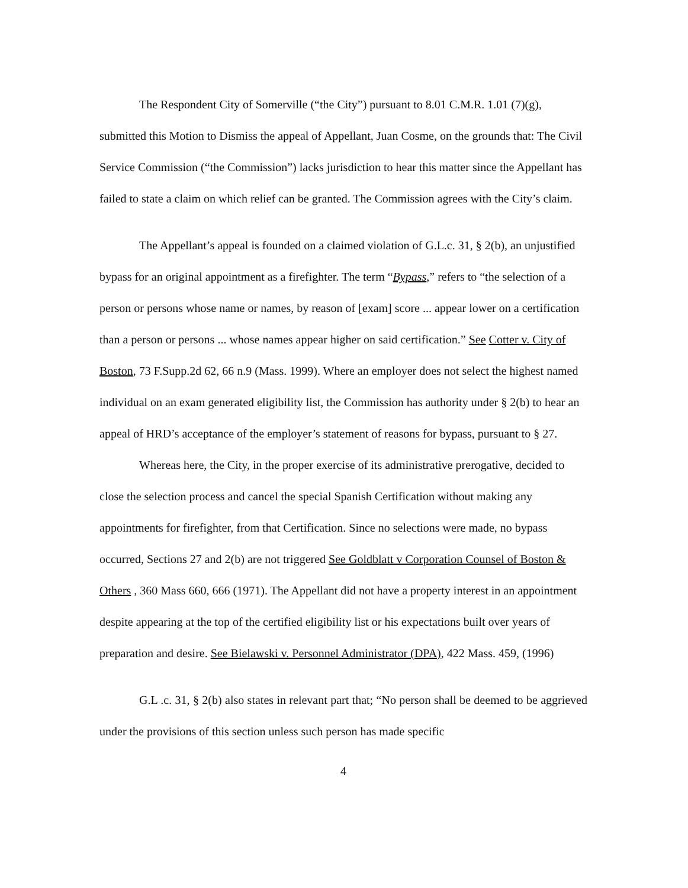The Respondent City of Somerville (“the City”) pursuant to 8.01 C.M.R. 1.01 (7)(g), submitted this Motion to Dismiss the appeal of Appellant, Juan Cosme, on the grounds that: The Civil Service Commission (“the Commission”) lacks jurisdiction to hear this matter since the Appellant has failed to state a claim on which relief can be granted. The Commission agrees with the City’s claim.
The Appellant’s appeal is founded on a claimed violation of G.L.c. 31, § 2(b), an unjustified bypass for an original appointment as a firefighter. The term “Bypass,” refers to “the selection of a person or persons whose name or names, by reason of [exam] score ... appear lower on a certification than a person or persons ... whose names appear higher on said certification.” See Cotter v. City of Boston, 73 F.Supp.2d 62, 66 n.9 (Mass. 1999). Where an employer does not select the highest named individual on an exam generated eligibility list, the Commission has authority under § 2(b) to hear an appeal of HRD’s acceptance of the employer’s statement of reasons for bypass, pursuant to § 27.
Whereas here, the City, in the proper exercise of its administrative prerogative, decided to close the selection process and cancel the special Spanish Certification without making any appointments for firefighter, from that Certification. Since no selections were made, no bypass occurred, Sections 27 and 2(b) are not triggered See Goldblatt v Corporation Counsel of Boston & Others , 360 Mass 660, 666 (1971). The Appellant did not have a property interest in an appointment despite appearing at the top of the certified eligibility list or his expectations built over years of preparation and desire. See Bielawski v. Personnel Administrator (DPA), 422 Mass. 459, (1996)
G.L .c. 31, § 2(b) also states in relevant part that; “No person shall be deemed to be aggrieved under the provisions of this section unless such person has made specific
4